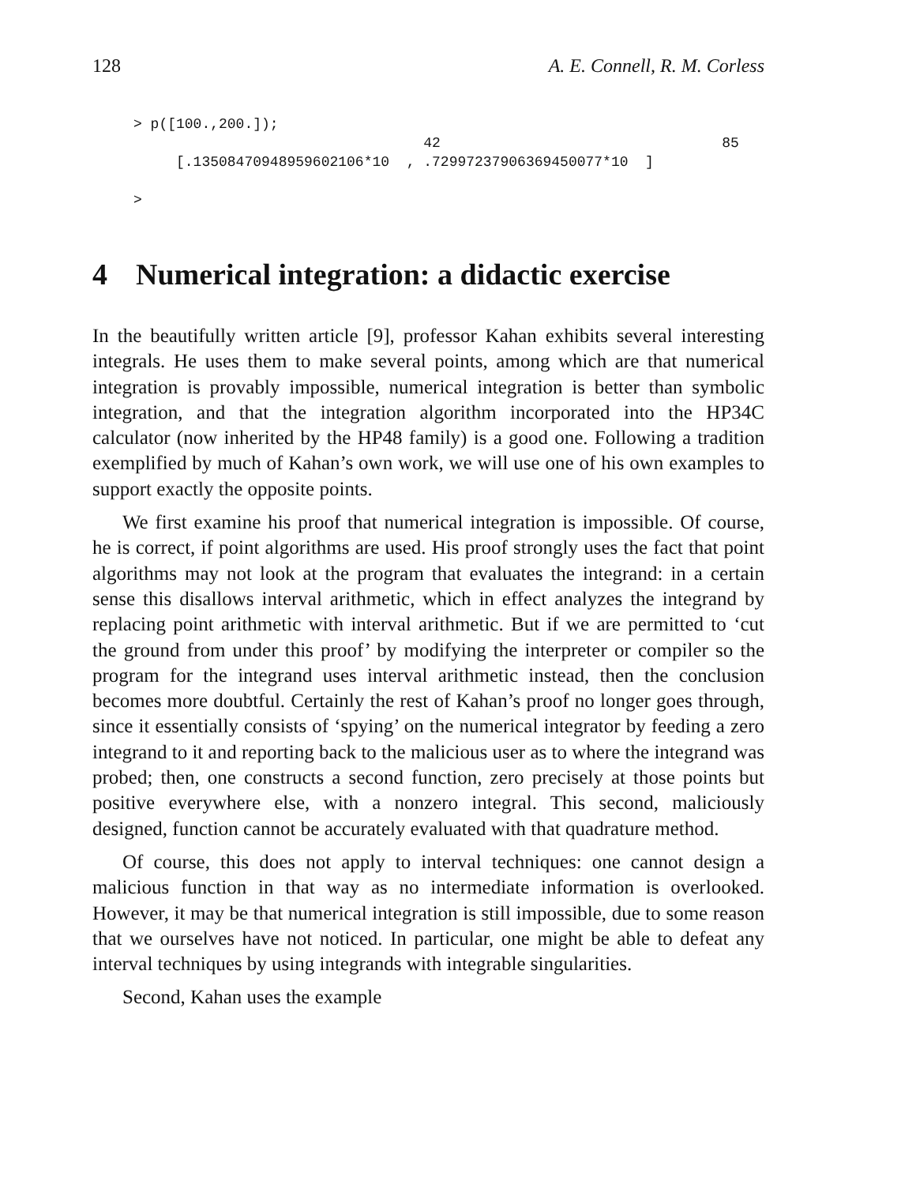128 A. E. Connell, R. M. Corless
> p([100.,200.]);
                                  42                                 85
     [.13508470948959602106*10  , .72997237906369450077*10  ]

>
4 Numerical integration: a didactic exercise
In the beautifully written article [9], professor Kahan exhibits several interesting integrals. He uses them to make several points, among which are that numerical integration is provably impossible, numerical integration is better than symbolic integration, and that the integration algorithm incorporated into the HP34C calculator (now inherited by the HP48 family) is a good one. Following a tradition exemplified by much of Kahan’s own work, we will use one of his own examples to support exactly the opposite points.
We first examine his proof that numerical integration is impossible. Of course, he is correct, if point algorithms are used. His proof strongly uses the fact that point algorithms may not look at the program that evaluates the integrand: in a certain sense this disallows interval arithmetic, which in effect analyzes the integrand by replacing point arithmetic with interval arithmetic. But if we are permitted to ‘cut the ground from under this proof’ by modifying the interpreter or compiler so the program for the integrand uses interval arithmetic instead, then the conclusion becomes more doubtful. Certainly the rest of Kahan’s proof no longer goes through, since it essentially consists of ‘spying’ on the numerical integrator by feeding a zero integrand to it and reporting back to the malicious user as to where the integrand was probed; then, one constructs a second function, zero precisely at those points but positive everywhere else, with a nonzero integral. This second, maliciously designed, function cannot be accurately evaluated with that quadrature method.
Of course, this does not apply to interval techniques: one cannot design a malicious function in that way as no intermediate information is overlooked. However, it may be that numerical integration is still impossible, due to some reason that we ourselves have not noticed. In particular, one might be able to defeat any interval techniques by using integrands with integrable singularities.
Second, Kahan uses the example